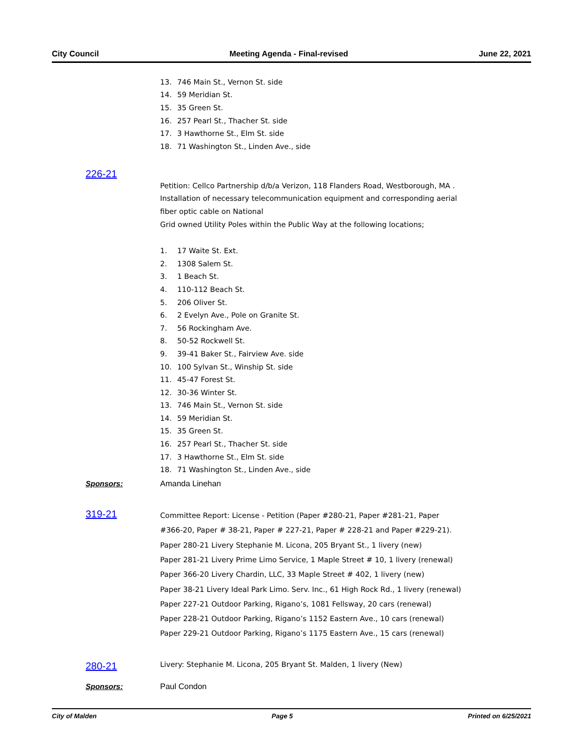City Council Meeting Agenda - Final-revised June 22, 2021
13. 746 Main St., Vernon St. side
14. 59 Meridian St.
15. 35 Green St.
16. 257 Pearl St., Thacher St. side
17. 3 Hawthorne St., Elm St. side
18. 71 Washington St., Linden Ave., side
226-21
Petition: Cellco Partnership d/b/a Verizon, 118 Flanders Road, Westborough, MA .
Installation of necessary telecommunication equipment and corresponding aerial
fiber optic cable on National
Grid owned Utility Poles within the Public Way at the following locations;
1. 17 Waite St. Ext.
2. 1308 Salem St.
3. 1 Beach St.
4. 110-112 Beach St.
5. 206 Oliver St.
6. 2 Evelyn Ave., Pole on Granite St.
7. 56 Rockingham Ave.
8. 50-52 Rockwell St.
9. 39-41 Baker St., Fairview Ave. side
10. 100 Sylvan St., Winship St. side
11. 45-47 Forest St.
12. 30-36 Winter St.
13. 746 Main St., Vernon St. side
14. 59 Meridian St.
15. 35 Green St.
16. 257 Pearl St., Thacher St. side
17. 3 Hawthorne St., Elm St. side
18. 71 Washington St., Linden Ave., side
Sponsors: Amanda Linehan
319-21
Committee Report: License - Petition (Paper #280-21, Paper #281-21, Paper
#366-20, Paper # 38-21, Paper # 227-21, Paper # 228-21 and Paper #229-21).
Paper 280-21 Livery Stephanie M. Licona, 205 Bryant St., 1 livery (new)
Paper 281-21 Livery Prime Limo Service, 1 Maple Street # 10, 1 livery (renewal)
Paper 366-20 Livery Chardin, LLC, 33 Maple Street # 402, 1 livery (new)
Paper 38-21 Livery Ideal Park Limo. Serv. Inc., 61 High Rock Rd., 1 livery (renewal)
Paper 227-21 Outdoor Parking, Rigano’s, 1081 Fellsway, 20 cars (renewal)
Paper 228-21 Outdoor Parking, Rigano’s 1152 Eastern Ave., 10 cars (renewal)
Paper 229-21 Outdoor Parking, Rigano’s 1175 Eastern Ave., 15 cars (renewal)
280-21
Livery: Stephanie M. Licona, 205 Bryant St. Malden, 1 livery (New)
Sponsors: Paul Condon
City of Malden Page 5 Printed on 6/25/2021